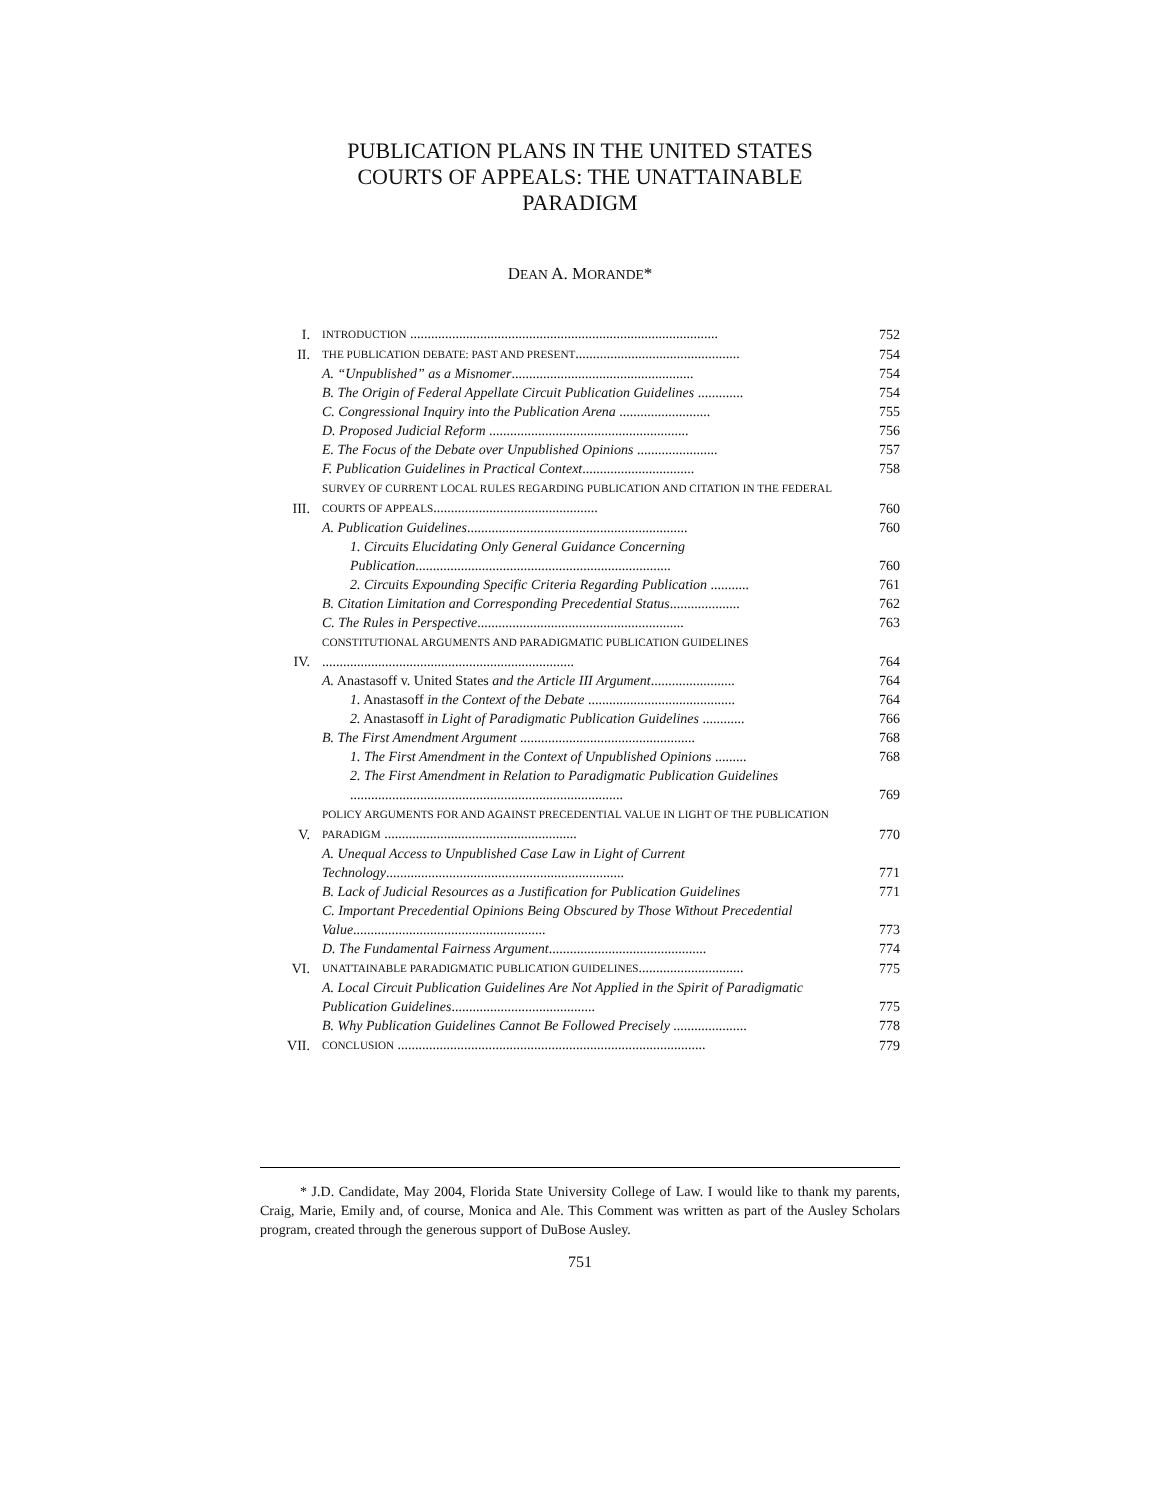PUBLICATION PLANS IN THE UNITED STATES COURTS OF APPEALS: THE UNATTAINABLE PARADIGM
DEAN A. MORANDE*
| I. | INTRODUCTION ........................................................................................ | 752 |
| II. | THE PUBLICATION DEBATE: PAST AND PRESENT ............................................... | 754 |
| | A. “Unpublished” as a Misnomer .................................................... | 754 |
| | B. The Origin of Federal Appellate Circuit Publication Guidelines ............. | 754 |
| | C. Congressional Inquiry into the Publication Arena .......................... | 755 |
| | D. Proposed Judicial Reform ......................................................... | 756 |
| | E. The Focus of the Debate over Unpublished Opinions ....................... | 757 |
| | F. Publication Guidelines in Practical Context ................................ | 758 |
| III. | SURVEY OF CURRENT LOCAL RULES REGARDING PUBLICATION AND CITATION IN THE FEDERAL COURTS OF APPEALS ............................................... | 760 |
| | A. Publication Guidelines ............................................................... | 760 |
| | 1. Circuits Elucidating Only General Guidance Concerning Publication ......................................................................... | 760 |
| | 2. Circuits Expounding Specific Criteria Regarding Publication ........... | 761 |
| | B. Citation Limitation and Corresponding Precedential Status .................... | 762 |
| | C. The Rules in Perspective ........................................................... | 763 |
| IV. | CONSTITUTIONAL ARGUMENTS AND PARADIGMATIC PUBLICATION GUIDELINES ........................................................................ | 764 |
| | A. Anastasoff v. United States and the Article III Argument ........................ | 764 |
| | 1. Anastasoff in the Context of the Debate .......................................... | 764 |
| | 2. Anastasoff in Light of Paradigmatic Publication Guidelines ............ | 766 |
| | B. The First Amendment Argument .................................................. | 768 |
| | 1. The First Amendment in the Context of Unpublished Opinions ......... | 768 |
| | 2. The First Amendment in Relation to Paradigmatic Publication Guidelines .............................................................................. | 769 |
| V. | POLICY ARGUMENTS FOR AND AGAINST PRECEDENTIAL VALUE IN LIGHT OF THE PUBLICATION PARADIGM ....................................................... | 770 |
| | A. Unequal Access to Unpublished Case Law in Light of Current Technology .................................................................... | 771 |
| | B. Lack of Judicial Resources as a Justification for Publication Guidelines | 771 |
| | C. Important Precedential Opinions Being Obscured by Those Without Precedential Value ....................................................... | 773 |
| | D. The Fundamental Fairness Argument ............................................. | 774 |
| VI. | UNATTAINABLE PARADIGMATIC PUBLICATION GUIDELINES .............................. | 775 |
| | A. Local Circuit Publication Guidelines Are Not Applied in the Spirit of Paradigmatic Publication Guidelines ......................................... | 775 |
| | B. Why Publication Guidelines Cannot Be Followed Precisely ..................... | 778 |
| VII. | CONCLUSION ........................................................................................ | 779 |
* J.D. Candidate, May 2004, Florida State University College of Law. I would like to thank my parents, Craig, Marie, Emily and, of course, Monica and Ale. This Comment was written as part of the Ausley Scholars program, created through the generous support of DuBose Ausley.
751